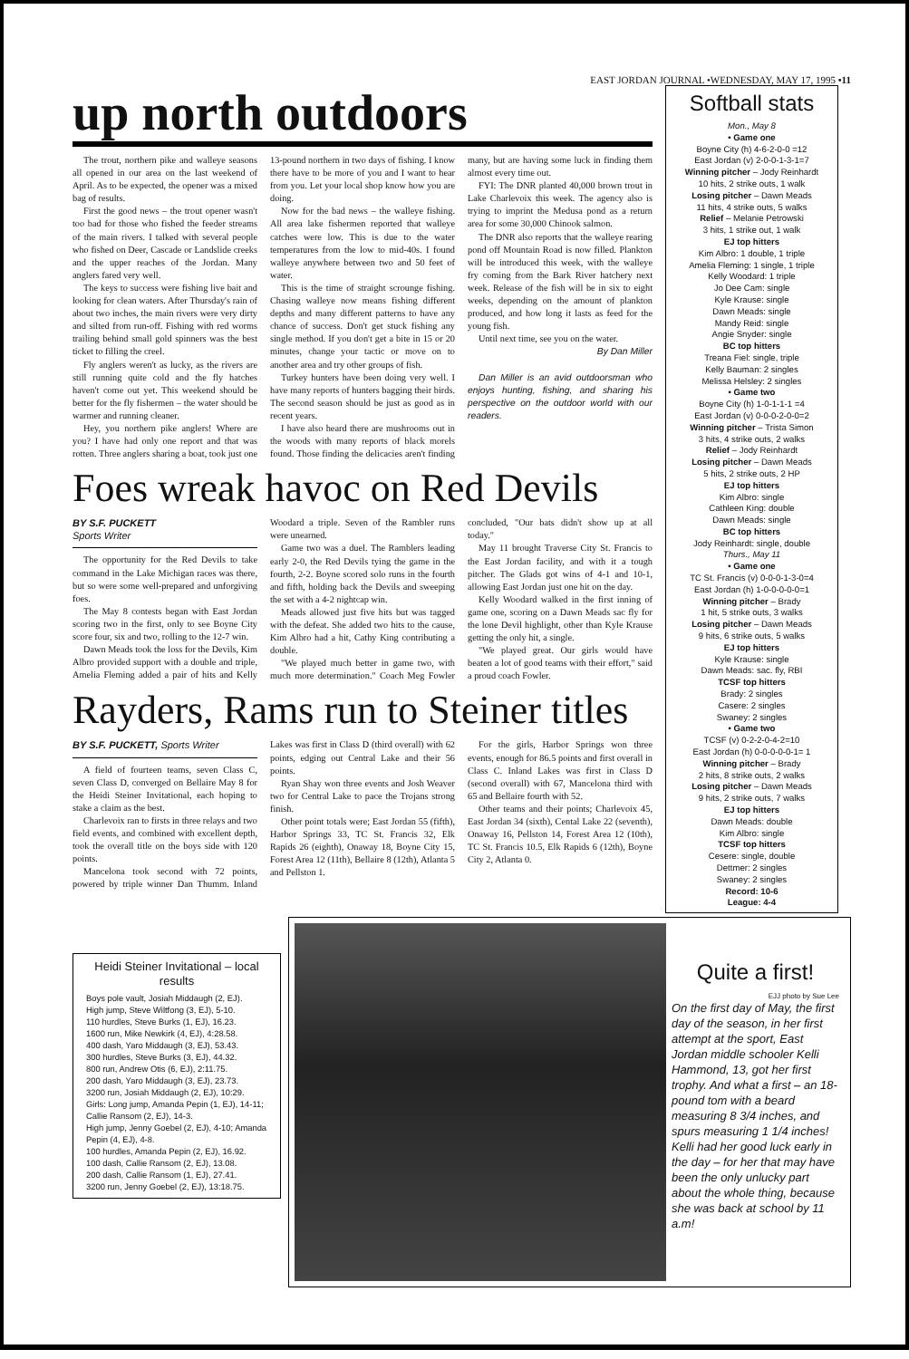EAST JORDAN JOURNAL •WEDNESDAY, MAY 17, 1995 •11
up north outdoors
The trout, northern pike and walleye seasons all opened in our area on the last weekend of April. As to be expected, the opener was a mixed bag of results.
First the good news – the trout opener wasn't too bad for those who fished the feeder streams of the main rivers. I talked with several people who fished on Deer, Cascade or Landslide creeks and the upper reaches of the Jordan. Many anglers fared very well.
The keys to success were fishing live bait and looking for clean waters. After Thursday's rain of about two inches, the main rivers were very dirty and silted from run-off. Fishing with red worms trailing behind small gold spinners was the best ticket to filling the creel.
Fly anglers weren't as lucky, as the rivers are still running quite cold and the fly hatches haven't come out yet. This weekend should be better for the fly fishermen – the water should be warmer and running cleaner.
Hey, you northern pike anglers! Where are you? I have had only one report and that was rotten. Three anglers sharing a boat, took just one 13-pound northern in two days of fishing. I know there have to be more of you and I want to hear from you. Let your local shop know how you are doing.
Now for the bad news – the walleye fishing. All area lake fishermen reported that walleye catches were low. This is due to the water temperatures from the low to mid-40s. I found walleye anywhere between two and 50 feet of water.
This is the time of straight scrounge fishing. Chasing walleye now means fishing different depths and many different patterns to have any chance of success. Don't get stuck fishing any single method. If you don't get a bite in 15 or 20 minutes, change your tactic or move on to another area and try other groups of fish.
Turkey hunters have been doing very well. I have many reports of hunters bagging their birds. The second season should be just as good as in recent years.
I have also heard there are mushrooms out in the woods with many reports of black morels found. Those finding the delicacies aren't finding many, but are having some luck in finding them almost every time out.
FYI: The DNR planted 40,000 brown trout in Lake Charlevoix this week. The agency also is trying to imprint the Medusa pond as a return area for some 30,000 Chinook salmon.
The DNR also reports that the walleye rearing pond off Mountain Road is now filled. Plankton will be introduced this week, with the walleye fry coming from the Bark River hatchery next week. Release of the fish will be in six to eight weeks, depending on the amount of plankton produced, and how long it lasts as feed for the young fish.
Until next time, see you on the water.
By Dan Miller
Dan Miller is an avid outdoorsman who enjoys hunting, fishing, and sharing his perspective on the outdoor world with our readers.
Foes wreak havoc on Red Devils
BY S.F. PUCKETT
Sports Writer
The opportunity for the Red Devils to take command in the Lake Michigan races was there, but so were some well-prepared and unforgiving foes.
The May 8 contests began with East Jordan scoring two in the first, only to see Boyne City score four, six and two, rolling to the 12-7 win.
Dawn Meads took the loss for the Devils, Kim Albro provided support with a double and triple, Amelia Fleming added a pair of hits and Kelly Woodard a triple. Seven of the Rambler runs were unearned.
Game two was a duel. The Ramblers leading early 2-0, the Red Devils tying the game in the fourth, 2-2. Boyne scored solo runs in the fourth and fifth, holding back the Devils and sweeping the set with a 4-2 nightcap win.
Meads allowed just five hits but was tagged with the defeat. She added two hits to the cause, Kim Albro had a hit, Cathy King contributing a double.
"We played much better in game two, with much more determination." Coach Meg Fowler concluded, "Our bats didn't show up at all today."
May 11 brought Traverse City St. Francis to the East Jordan facility, and with it a tough pitcher. The Glads got wins of 4-1 and 10-1, allowing East Jordan just one hit on the day.
Kelly Woodard walked in the first inning of game one, scoring on a Dawn Meads sac fly for the lone Devil highlight, other than Kyle Krause getting the only hit, a single.
"We played great. Our girls would have beaten a lot of good teams with their effort," said a proud coach Fowler.
Rayders, Rams run to Steiner titles
BY S.F. PUCKETT, Sports Writer
A field of fourteen teams, seven Class C, seven Class D, converged on Bellaire May 8 for the Heidi Steiner Invitational, each hoping to stake a claim as the best.
Charlevoix ran to firsts in three relays and two field events, and combined with excellent depth, took the overall title on the boys side with 120 points.
Mancelona took second with 72 points, powered by triple winner Dan Thumm. Inland Lakes was first in Class D (third overall) with 62 points, edging out Central Lake and their 56 points.
Ryan Shay won three events and Josh Weaver two for Central Lake to pace the Trojans strong finish.
Other point totals were; East Jordan 55 (fifth), Harbor Springs 33, TC St. Francis 32, Elk Rapids 26 (eighth), Onaway 18, Boyne City 15, Forest Area 12 (11th), Bellaire 8 (12th), Atlanta 5 and Pellston 1.
For the girls, Harbor Springs won three events, enough for 86.5 points and first overall in Class C. Inland Lakes was first in Class D (second overall) with 67, Mancelona third with 65 and Bellaire fourth with 52.
Other teams and their points; Charlevoix 45, East Jordan 34 (sixth), Cental Lake 22 (seventh), Onaway 16, Pellston 14, Forest Area 12 (10th), TC St. Francis 10.5, Elk Rapids 6 (12th), Boyne City 2, Atlanta 0.
Softball stats
Mon., May 8
• Game one
Boyne City (h) 4-6-2-0-0 =12
East Jordan (v) 2-0-0-1-3-1=7
Winning pitcher – Jody Reinhardt
10 hits, 2 strike outs, 1 walk
Losing pitcher – Dawn Meads
11 hits, 4 strike outs, 5 walks
Relief – Melanie Petrowski
3 hits, 1 strike out, 1 walk
EJ top hitters
Kim Albro: 1 double, 1 triple
Amelia Fleming: 1 single, 1 triple
Kelly Woodard: 1 triple
Jo Dee Cam: single
Kyle Krause: single
Dawn Meads: single
Mandy Reid: single
Angie Snyder: single
BC top hitters
Treana Fiel: single, triple
Kelly Bauman: 2 singles
Melissa Helsley: 2 singles
• Game two
Boyne City (h) 1-0-1-1-1 =4
East Jordan (v) 0-0-0-2-0-0=2
Winning pitcher – Trista Simon
3 hits, 4 strike outs, 2 walks
Relief – Jody Reinhardt
Losing pitcher – Dawn Meads
5 hits, 2 strike outs, 2 HP
EJ top hitters
Kim Albro: single
Cathleen King: double
Dawn Meads: single
BC top hitters
Jody Reinhardt: single, double
Thurs., May 11
• Game one
TC St. Francis (v) 0-0-0-1-3-0=4
East Jordan (h) 1-0-0-0-0-0=1
Winning pitcher – Brady
1 hit, 5 strike outs, 3 walks
Losing pitcher – Dawn Meads
9 hits, 6 strike outs, 5 walks
EJ top hitters
Kyle Krause: single
Dawn Meads: sac. fly, RBI
TCSF top hitters
Brady: 2 singles
Casere: 2 singles
Swaney: 2 singles
• Game two
TCSF (v) 0-2-2-0-4-2=10
East Jordan (h) 0-0-0-0-0-1= 1
Winning pitcher – Brady
2 hits, 8 strike outs, 2 walks
Losing pitcher – Dawn Meads
9 hits, 2 strike outs, 7 walks
EJ top hitters
Dawn Meads: double
Kim Albro: single
TCSF top hitters
Cesere: single, double
Dettmer: 2 singles
Swaney: 2 singles
Record: 10-6
League: 4-4
Heidi Steiner Invitational – local results
Boys pole vault, Josiah Middaugh (2, EJ).
High jump, Steve Wiltfong (3, EJ), 5-10.
110 hurdles, Steve Burks (1, EJ), 16.23.
1600 run, Mike Newkirk (4, EJ), 4:28.58.
400 dash, Yaro Middaugh (3, EJ), 53.43.
300 hurdles, Steve Burks (3, EJ), 44.32.
800 run, Andrew Otis (6, EJ), 2:11.75.
200 dash, Yaro Middaugh (3, EJ), 23.73.
3200 run, Josiah Middaugh (2, EJ), 10:29.
Girls: Long jump, Amanda Pepin (1, EJ), 14-11; Callie Ransom (2, EJ), 14-3.
High jump, Jenny Goebel (2, EJ), 4-10; Amanda Pepin (4, EJ), 4-8.
100 hurdles, Amanda Pepin (2, EJ), 16.92.
100 dash, Callie Ransom (2, EJ), 13.08.
200 dash, Callie Ransom (1, EJ), 27.41.
3200 run, Jenny Goebel (2, EJ), 13:18.75.
Quite a first!
EJJ photo by Sue Lee
On the first day of May, the first day of the season, in her first attempt at the sport, East Jordan middle schooler Kelli Hammond, 13, got her first trophy. And what a first – an 18-pound tom with a beard measuring 8 3/4 inches, and spurs measuring 1 1/4 inches! Kelli had her good luck early in the day – for her that may have been the only unlucky part about the whole thing, because she was back at school by 11 a.m!